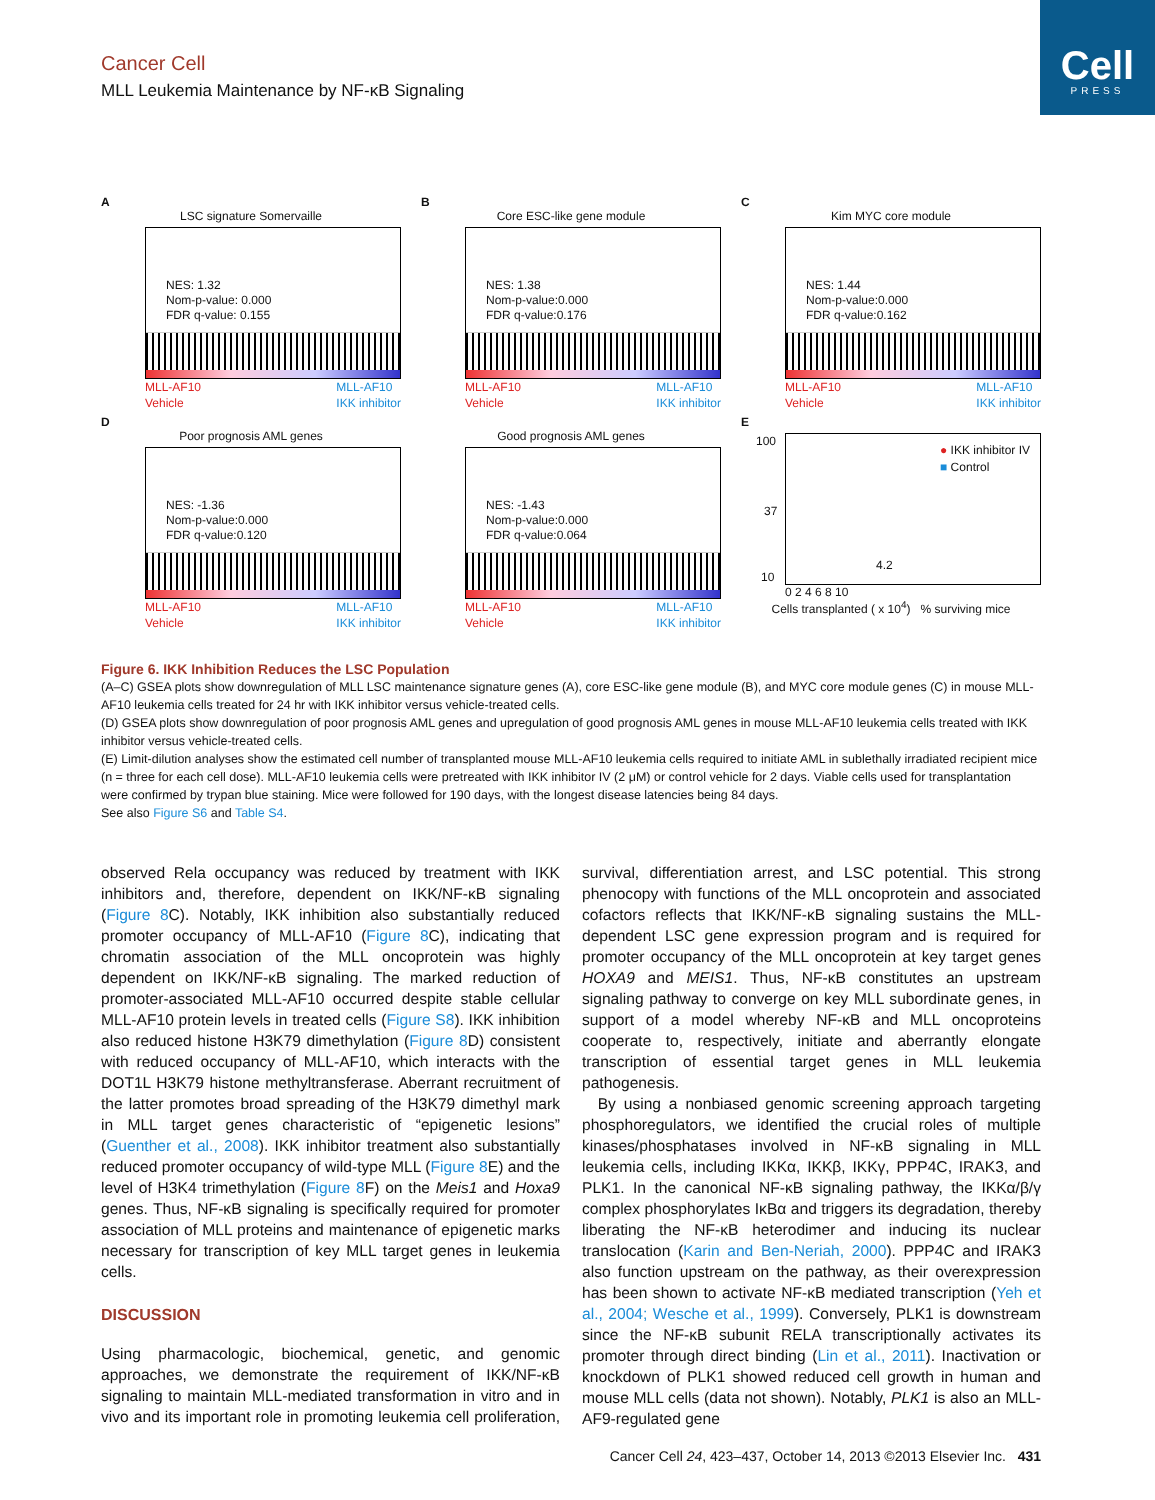Cell
PRESS
Cancer Cell
MLL Leukemia Maintenance by NF-κB Signaling
A
LSC signature Somervaille
NES: 1.32
Nom-p-value: 0.000
FDR q-value: 0.155
MLL-AF10
Vehicle MLL-AF10
IKK inhibitor
B
Core ESC-like gene module
NES: 1.38
Nom-p-value:0.000
FDR q-value:0.176
MLL-AF10
Vehicle MLL-AF10
IKK inhibitor
C
Kim MYC core module
NES: 1.44
Nom-p-value:0.000
FDR q-value:0.162
MLL-AF10
Vehicle MLL-AF10
IKK inhibitor
D
Poor prognosis AML genes
NES: -1.36
Nom-p-value:0.000
FDR q-value:0.120
MLL-AF10
Vehicle MLL-AF10
IKK inhibitor
Good prognosis AML genes
NES: -1.43
Nom-p-value:0.000
FDR q-value:0.064
MLL-AF10
Vehicle MLL-AF10
IKK inhibitor
E
● IKK inhibitor IV
■ Control
100
37
10
4.2
0 2 4 6 8 10
Cells transplanted ( x 10<sup>4</sup>) % surviving mice
Figure 6. IKK Inhibition Reduces the LSC Population
(A–C) GSEA plots show downregulation of MLL LSC maintenance signature genes (A), core ESC-like gene module (B), and MYC core module genes (C) in mouse MLL-AF10 leukemia cells treated for 24 hr with IKK inhibitor versus vehicle-treated cells.
(D) GSEA plots show downregulation of poor prognosis AML genes and upregulation of good prognosis AML genes in mouse MLL-AF10 leukemia cells treated with IKK inhibitor versus vehicle-treated cells.
(E) Limit-dilution analyses show the estimated cell number of transplanted mouse MLL-AF10 leukemia cells required to initiate AML in sublethally irradiated recipient mice (n = three for each cell dose). MLL-AF10 leukemia cells were pretreated with IKK inhibitor IV (2 μM) or control vehicle for 2 days. Viable cells used for transplantation were confirmed by trypan blue staining. Mice were followed for 190 days, with the longest disease latencies being 84 days.
See also Figure S6 and Table S4.
observed Rela occupancy was reduced by treatment with IKK inhibitors and, therefore, dependent on IKK/NF-κB signaling (Figure 8 C). Notably, IKK inhibition also substantially reduced promoter occupancy of MLL-AF10 (Figure 8 C), indicating that chromatin association of the MLL oncoprotein was highly dependent on IKK/NF-κB signaling. The marked reduction of promoter-associated MLL-AF10 occurred despite stable cellular MLL-AF10 protein levels in treated cells (Figure S8). IKK inhibition also reduced histone H3K79 dimethylation (Figure 8 D) consistent with reduced occupancy of MLL-AF10, which interacts with the DOT1L H3K79 histone methyltransferase. Aberrant recruitment of the latter promotes broad spreading of the H3K79 dimethyl mark in MLL target genes characteristic of “epigenetic lesions” (Guenther et al., 2008). IKK inhibitor treatment also substantially reduced promoter occupancy of wild-type MLL (Figure 8 E) and the level of H3K4 trimethylation (Figure 8 F) on the Meis1 and Hoxa9 genes. Thus, NF-κB signaling is specifically required for promoter association of MLL proteins and maintenance of epigenetic marks necessary for transcription of key MLL target genes in leukemia cells.
DISCUSSION
Using pharmacologic, biochemical, genetic, and genomic approaches, we demonstrate the requirement of IKK/NF-κB signaling to maintain MLL-mediated transformation in vitro and in vivo and its important role in promoting leukemia cell proliferation, survival, differentiation arrest, and LSC potential. This strong phenocopy with functions of the MLL oncoprotein and associated cofactors reflects that IKK/NF-κB signaling sustains the MLL-dependent LSC gene expression program and is required for promoter occupancy of the MLL oncoprotein at key target genes HOXA9 and MEIS1. Thus, NF-κB constitutes an upstream signaling pathway to converge on key MLL subordinate genes, in support of a model whereby NF-κB and MLL oncoproteins cooperate to, respectively, initiate and aberrantly elongate transcription of essential target genes in MLL leukemia pathogenesis.
By using a nonbiased genomic screening approach targeting phosphoregulators, we identified the crucial roles of multiple kinases/phosphatases involved in NF-κB signaling in MLL leukemia cells, including IKKα, IKKβ, IKKγ, PPP4C, IRAK3, and PLK1. In the canonical NF-κB signaling pathway, the IKKα/β/γ complex phosphorylates IκBα and triggers its degradation, thereby liberating the NF-κB heterodimer and inducing its nuclear translocation (Karin and Ben-Neriah, 2000). PPP4C and IRAK3 also function upstream on the pathway, as their overexpression has been shown to activate NF-κB mediated transcription (Yeh et al., 2004; Wesche et al., 1999). Conversely, PLK1 is downstream since the NF-κB subunit RELA transcriptionally activates its promoter through direct binding (Lin et al., 2011). Inactivation or knockdown of PLK1 showed reduced cell growth in human and mouse MLL cells (data not shown). Notably, PLK1 is also an MLL-AF9-regulated gene
Cancer Cell 24, 423–437, October 14, 2013 ©2013 Elsevier Inc. 431